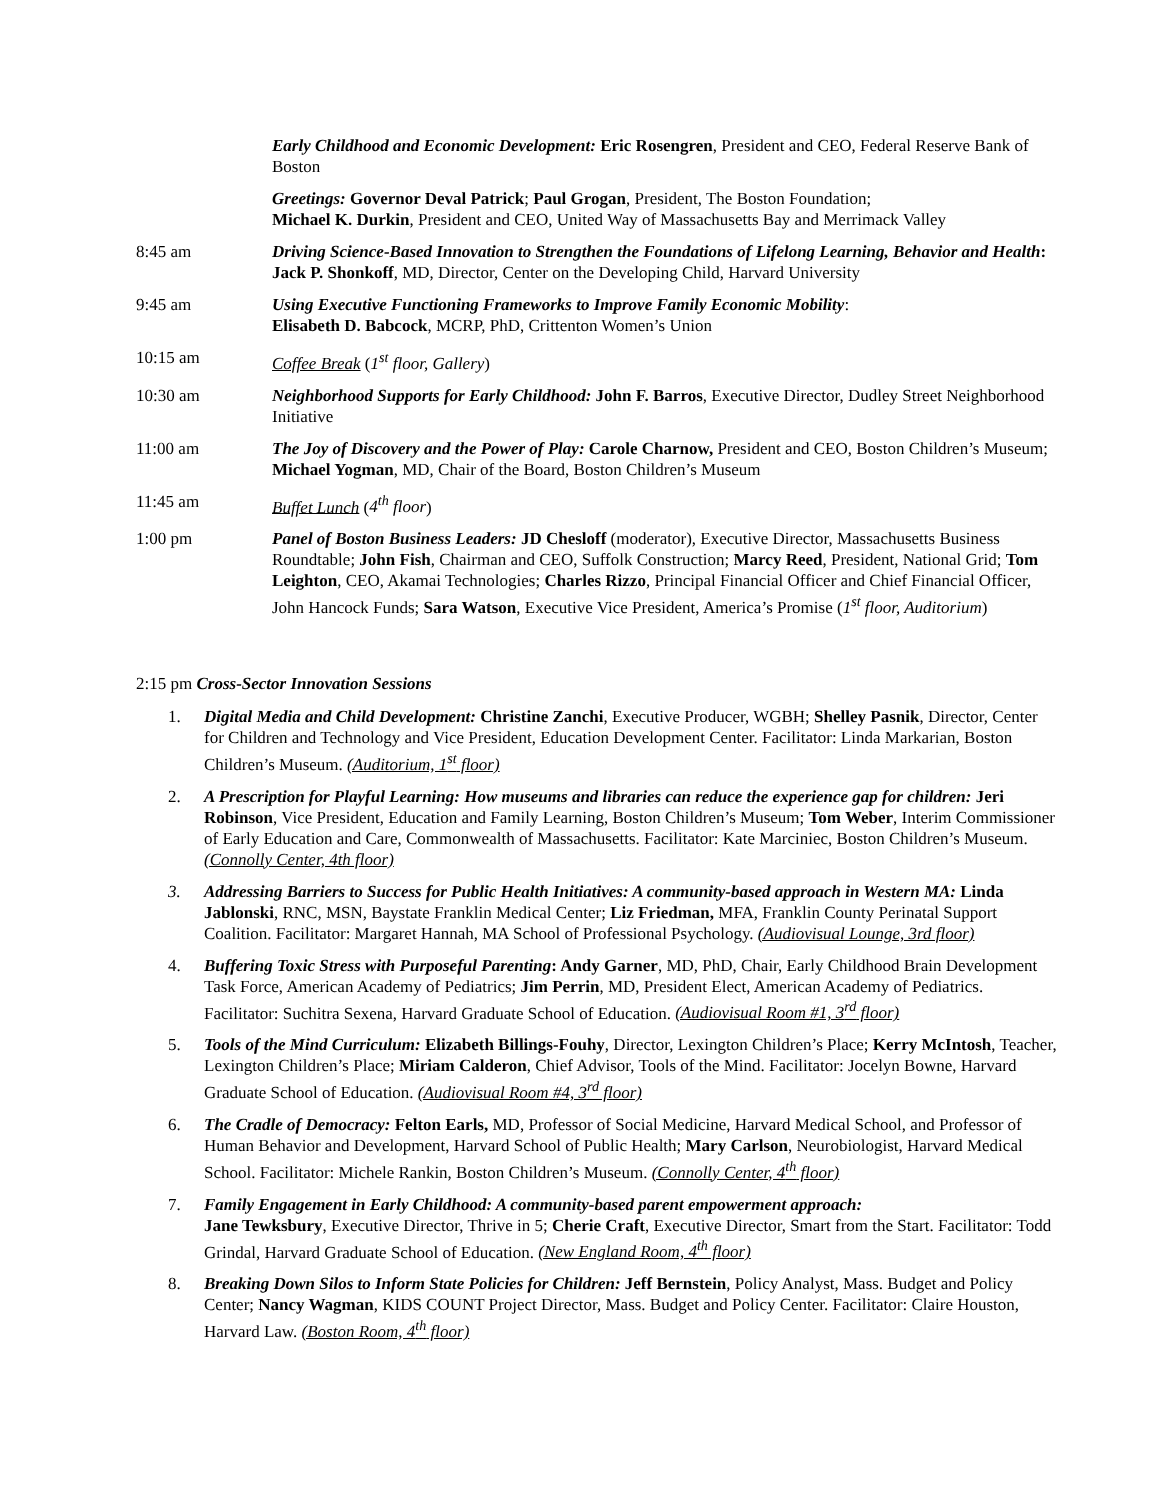Early Childhood and Economic Development: Eric Rosengren, President and CEO, Federal Reserve Bank of Boston
Greetings: Governor Deval Patrick; Paul Grogan, President, The Boston Foundation;
Michael K. Durkin, President and CEO, United Way of Massachusetts Bay and Merrimack Valley
8:45 am Driving Science-Based Innovation to Strengthen the Foundations of Lifelong Learning, Behavior and Health: Jack P. Shonkoff, MD, Director, Center on the Developing Child, Harvard University
9:45 am Using Executive Functioning Frameworks to Improve Family Economic Mobility:
Elisabeth D. Babcock, MCRP, PhD, Crittenton Women’s Union
10:15 am Coffee Break (1<sup>st</sup> floor, Gallery)
10:30 am Neighborhood Supports for Early Childhood: John F. Barros, Executive Director, Dudley Street Neighborhood Initiative
11:00 am The Joy of Discovery and the Power of Play: Carole Charnow, President and CEO, Boston Children’s Museum; Michael Yogman, MD, Chair of the Board, Boston Children’s Museum
11:45 am Buffet Lunch (4<sup>th</sup> floor)
1:00 pm Panel of Boston Business Leaders: JD Chesloff (moderator), Executive Director, Massachusetts Business Roundtable; John Fish, Chairman and CEO, Suffolk Construction; Marcy Reed, President, National Grid; Tom Leighton, CEO, Akamai Technologies; Charles Rizzo, Principal Financial Officer and Chief Financial Officer, John Hancock Funds; Sara Watson, Executive Vice President, America’s Promise (1<sup>st</sup> floor, Auditorium)
2:15 pm Cross-Sector Innovation Sessions
1. Digital Media and Child Development: Christine Zanchi, Executive Producer, WGBH; Shelley Pasnik, Director, Center for Children and Technology and Vice President, Education Development Center. Facilitator: Linda Markarian, Boston Children’s Museum. (Auditorium, 1<sup>st</sup> floor)
2. A Prescription for Playful Learning: How museums and libraries can reduce the experience gap for children: Jeri Robinson, Vice President, Education and Family Learning, Boston Children’s Museum; Tom Weber, Interim Commissioner of Early Education and Care, Commonwealth of Massachusetts. Facilitator: Kate Marciniec, Boston Children’s Museum. (Connolly Center, 4th floor)
3. Addressing Barriers to Success for Public Health Initiatives: A community-based approach in Western MA: Linda Jablonski, RNC, MSN, Baystate Franklin Medical Center; Liz Friedman, MFA, Franklin County Perinatal Support Coalition. Facilitator: Margaret Hannah, MA School of Professional Psychology. (Audiovisual Lounge, 3rd floor)
4. Buffering Toxic Stress with Purposeful Parenting: Andy Garner, MD, PhD, Chair, Early Childhood Brain Development Task Force, American Academy of Pediatrics; Jim Perrin, MD, President Elect, American Academy of Pediatrics. Facilitator: Suchitra Sexena, Harvard Graduate School of Education. (Audiovisual Room #1, 3<sup>rd</sup> floor)
5. Tools of the Mind Curriculum: Elizabeth Billings-Fouhy, Director, Lexington Children’s Place; Kerry McIntosh, Teacher, Lexington Children’s Place; Miriam Calderon, Chief Advisor, Tools of the Mind. Facilitator: Jocelyn Bowne, Harvard Graduate School of Education. (Audiovisual Room #4, 3<sup>rd</sup> floor)
6. The Cradle of Democracy: Felton Earls, MD, Professor of Social Medicine, Harvard Medical School, and Professor of Human Behavior and Development, Harvard School of Public Health; Mary Carlson, Neurobiologist, Harvard Medical School. Facilitator: Michele Rankin, Boston Children’s Museum. (Connolly Center, 4<sup>th</sup> floor)
7. Family Engagement in Early Childhood: A community-based parent empowerment approach:
Jane Tewksbury, Executive Director, Thrive in 5; Cherie Craft, Executive Director, Smart from the Start. Facilitator: Todd Grindal, Harvard Graduate School of Education. (New England Room, 4<sup>th</sup> floor)
8. Breaking Down Silos to Inform State Policies for Children: Jeff Bernstein, Policy Analyst, Mass. Budget and Policy Center; Nancy Wagman, KIDS COUNT Project Director, Mass. Budget and Policy Center. Facilitator: Claire Houston, Harvard Law. (Boston Room, 4<sup>th</sup> floor)